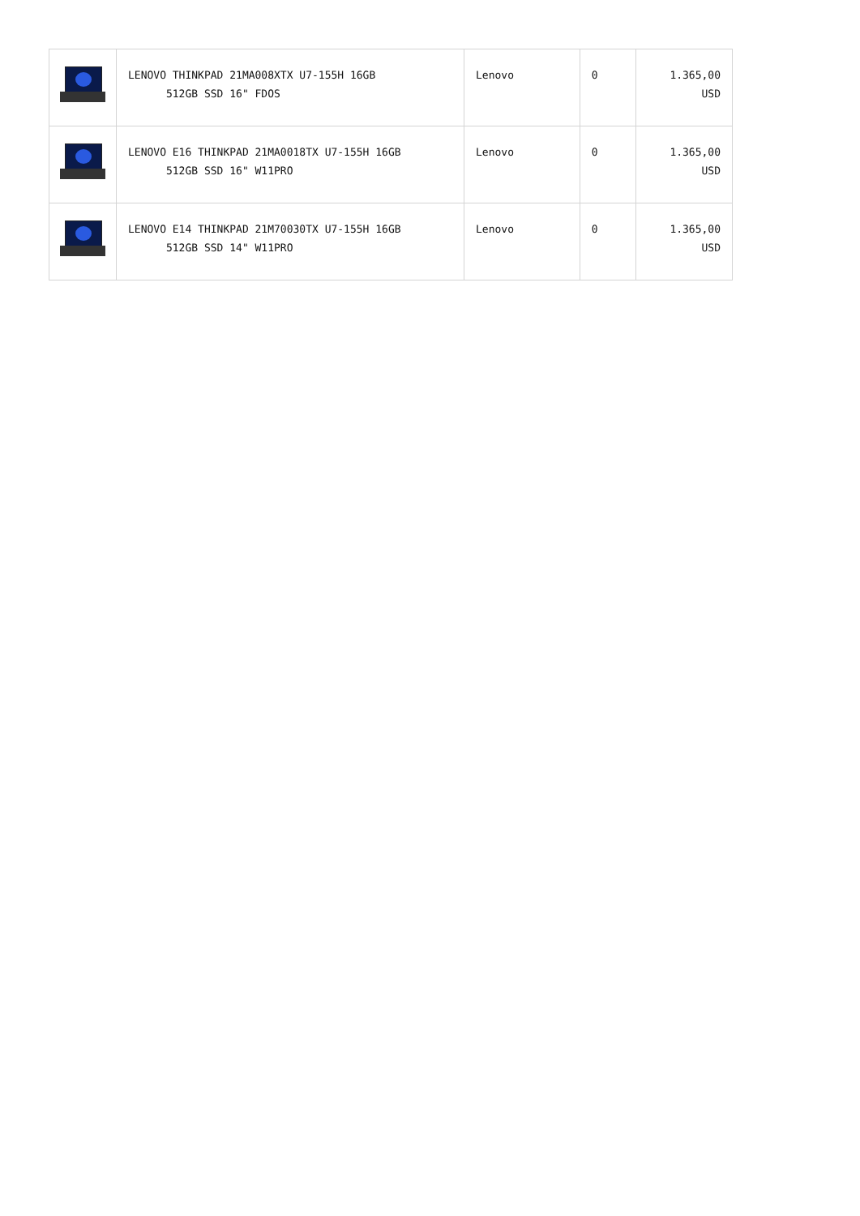| | LENOVO THINKPAD 21MA008XTX U7-155H 16GB 512GB SSD 16" FDOS | Lenovo | 0 | 1.365,00 USD |
| | LENOVO E16 THINKPAD 21MA0018TX U7-155H 16GB 512GB SSD 16" W11PRO | Lenovo | 0 | 1.365,00 USD |
| | LENOVO E14 THINKPAD 21M70030TX U7-155H 16GB 512GB SSD 14" W11PRO | Lenovo | 0 | 1.365,00 USD |